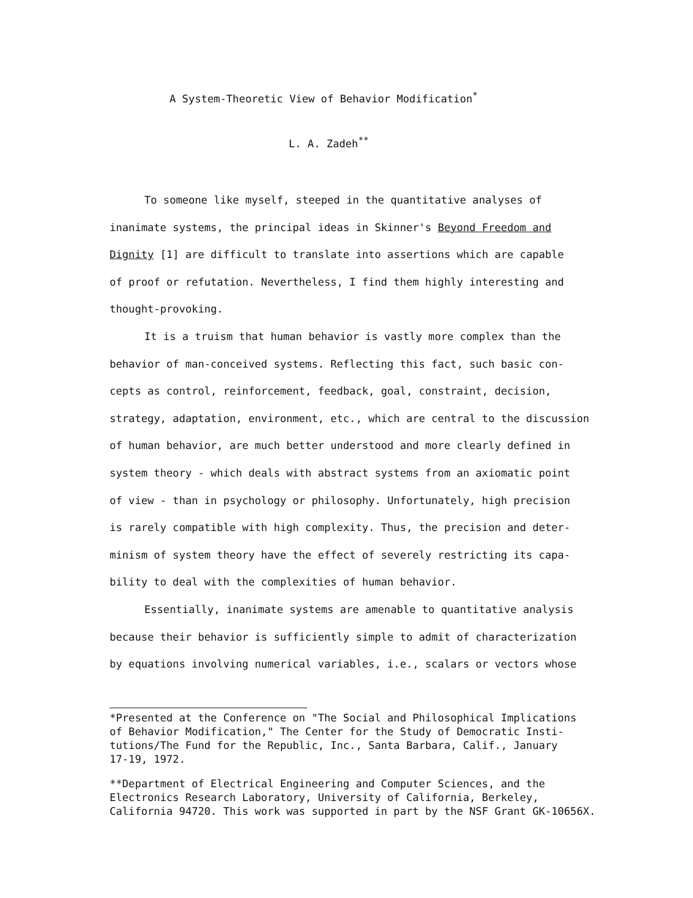A System-Theoretic View of Behavior Modification<sup>*</sup>
L. A. Zadeh<sup>**</sup>
To someone like myself, steeped in the quantitative analyses of
inanimate systems, the principal ideas in Skinner's Beyond Freedom and
Dignity [1] are difficult to translate into assertions which are capable
of proof or refutation. Nevertheless, I find them highly interesting and
thought-provoking.
It is a truism that human behavior is vastly more complex than the
behavior of man-conceived systems. Reflecting this fact, such basic con-
cepts as control, reinforcement, feedback, goal, constraint, decision,
strategy, adaptation, environment, etc., which are central to the discussion
of human behavior, are much better understood and more clearly defined in
system theory - which deals with abstract systems from an axiomatic point
of view - than in psychology or philosophy. Unfortunately, high precision
is rarely compatible with high complexity. Thus, the precision and deter-
minism of system theory have the effect of severely restricting its capa-
bility to deal with the complexities of human behavior.
Essentially, inanimate systems are amenable to quantitative analysis
because their behavior is sufficiently simple to admit of characterization
by equations involving numerical variables, i.e., scalars or vectors whose
*Presented at the Conference on "The Social and Philosophical Implications
of Behavior Modification," The Center for the Study of Democratic Insti-
tutions/The Fund for the Republic, Inc., Santa Barbara, Calif., January
17-19, 1972.
**Department of Electrical Engineering and Computer Sciences, and the
Electronics Research Laboratory, University of California, Berkeley,
California 94720. This work was supported in part by the NSF Grant GK-10656X.